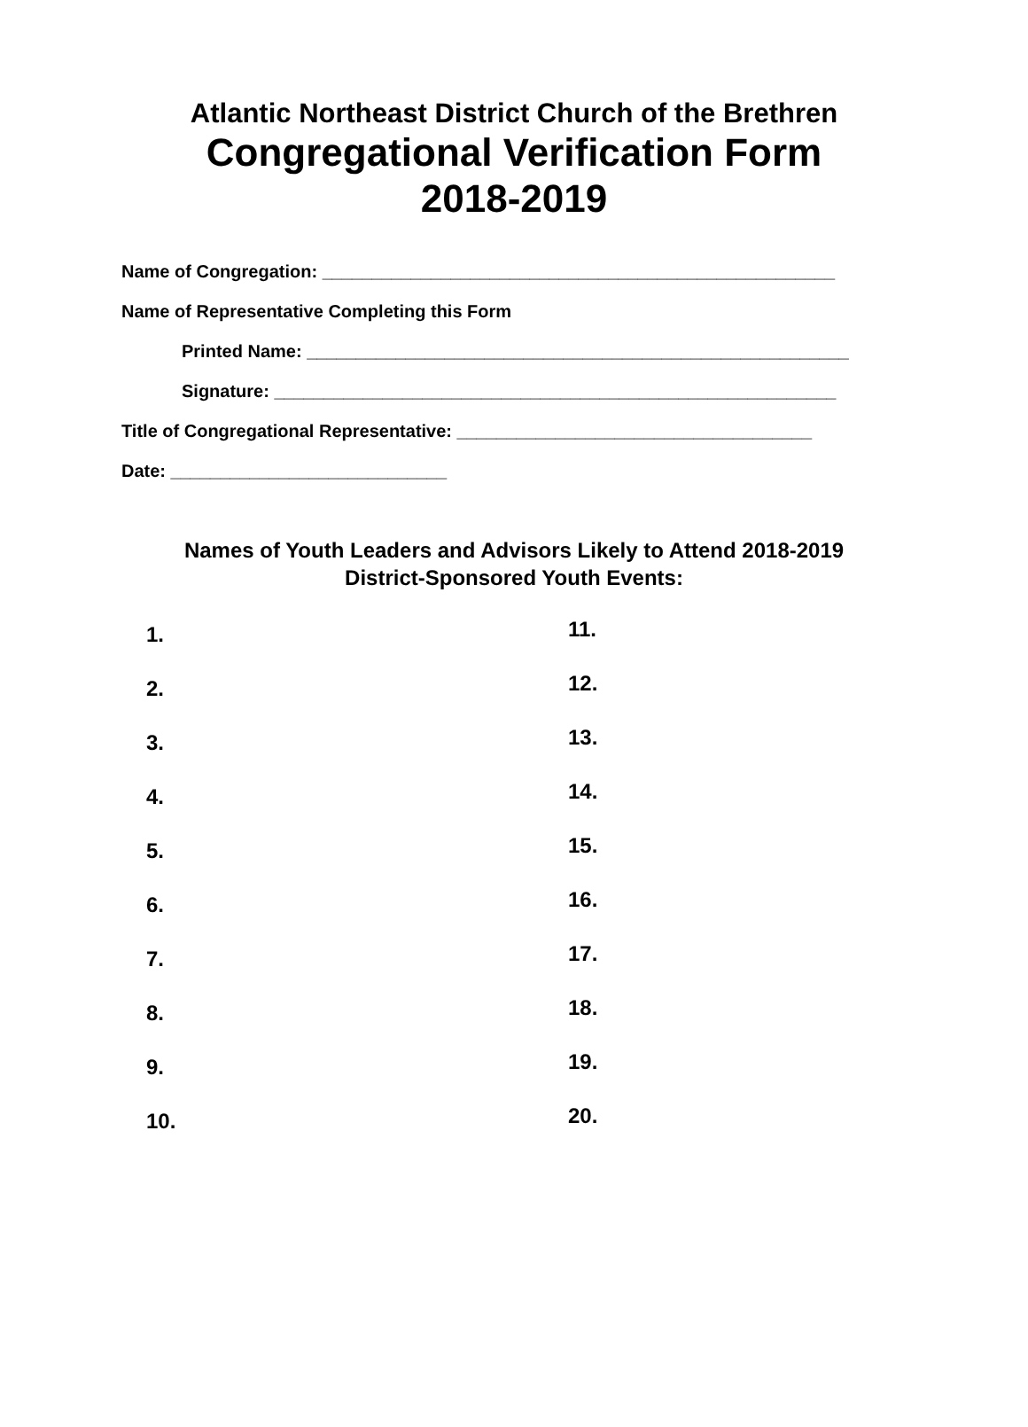Atlantic Northeast District Church of the Brethren
Congregational Verification Form
2018-2019
Name of Congregation: ____________________________________________________
Name of Representative Completing this Form
Printed Name: _______________________________________________________
Signature: _________________________________________________________
Title of Congregational Representative: ____________________________________
Date: ____________________________
Names of Youth Leaders and Advisors Likely to Attend 2018-2019
District-Sponsored Youth Events:
1.
2.
3.
4.
5.
6.
7.
8.
9.
10.
11.
12.
13.
14.
15.
16.
17.
18.
19.
20.